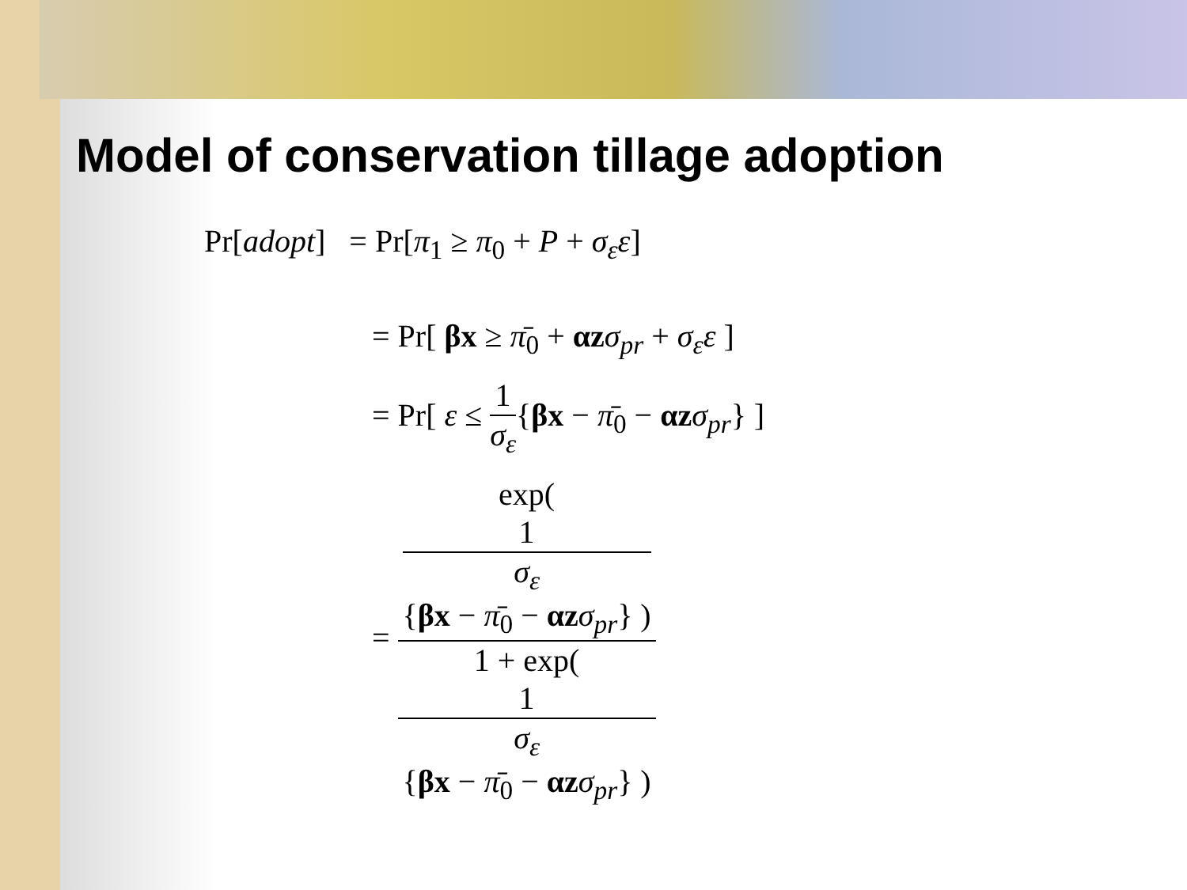Model of conservation tillage adoption
Pr[adopt] = Pr[π<sub>1</sub> ≥ π<sub>0</sub> + P + σ<sub>ε</sub>ε]
= Pr[ βx ≥ π̄<sub>0</sub> + αz σ<sub>pr</sub> + σ<sub>ε</sub>ε ]
= Pr[ ε ≤ 1 σ<sub>ε</sub>{βx − π̄<sub>0</sub> − αz σ<sub>pr</sub>} ]
= exp(
1
σ<sub>ε</sub>
{βx − π̄<sub>0</sub> − αz σ<sub>pr</sub>} ) 1 + exp(
1
σ<sub>ε</sub>
{βx − π̄<sub>0</sub> − αz σ<sub>pr</sub>} )